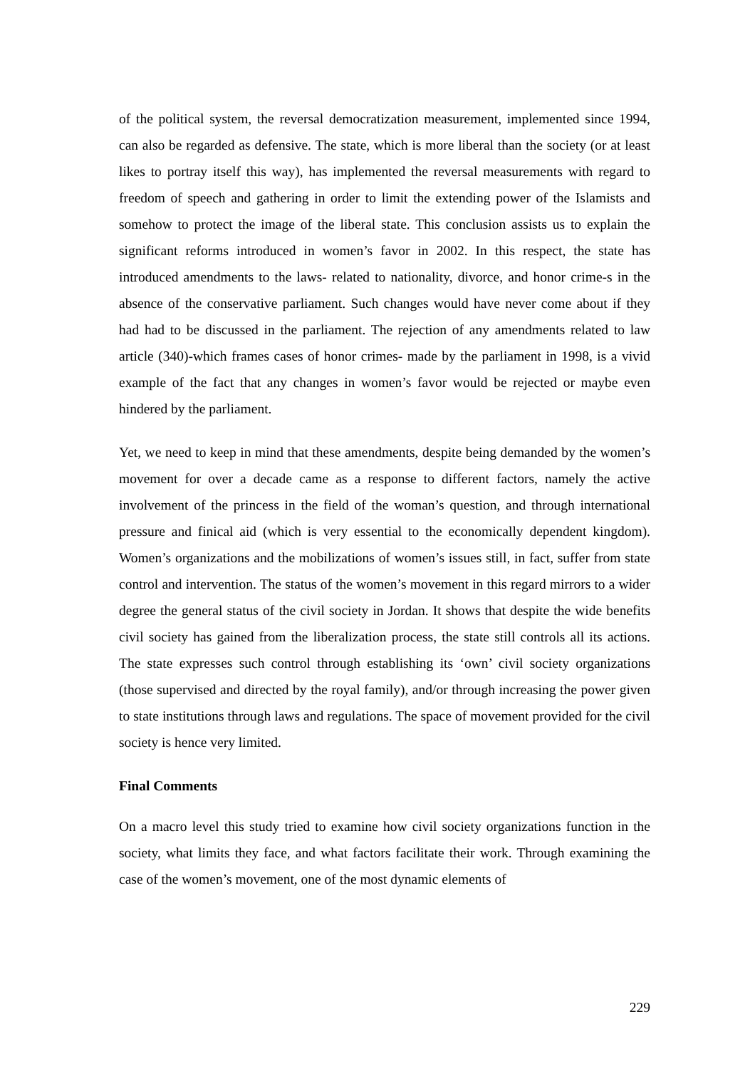of the political system, the reversal democratization measurement, implemented since 1994, can also be regarded as defensive. The state, which is more liberal than the society (or at least likes to portray itself this way), has implemented the reversal measurements with regard to freedom of speech and gathering in order to limit the extending power of the Islamists and somehow to protect the image of the liberal state. This conclusion assists us to explain the significant reforms introduced in women’s favor in 2002. In this respect, the state has introduced amendments to the laws- related to nationality, divorce, and honor crime-s in the absence of the conservative parliament. Such changes would have never come about if they had had to be discussed in the parliament. The rejection of any amendments related to law article (340)-which frames cases of honor crimes- made by the parliament in 1998, is a vivid example of the fact that any changes in women’s favor would be rejected or maybe even hindered by the parliament.
Yet, we need to keep in mind that these amendments, despite being demanded by the women’s movement for over a decade came as a response to different factors, namely the active involvement of the princess in the field of the woman’s question, and through international pressure and finical aid (which is very essential to the economically dependent kingdom). Women’s organizations and the mobilizations of women’s issues still, in fact, suffer from state control and intervention. The status of the women’s movement in this regard mirrors to a wider degree the general status of the civil society in Jordan. It shows that despite the wide benefits civil society has gained from the liberalization process, the state still controls all its actions. The state expresses such control through establishing its ‘own’ civil society organizations (those supervised and directed by the royal family), and/or through increasing the power given to state institutions through laws and regulations. The space of movement provided for the civil society is hence very limited.
Final Comments
On a macro level this study tried to examine how civil society organizations function in the society, what limits they face, and what factors facilitate their work. Through examining the case of the women’s movement, one of the most dynamic elements of
229